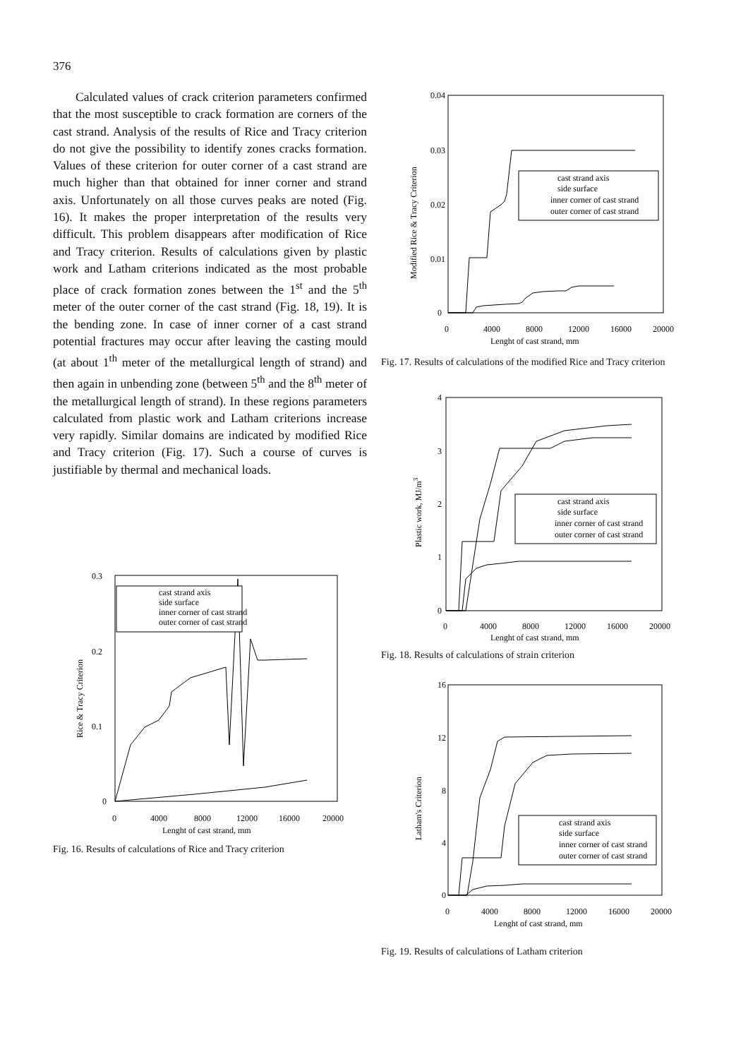376
Calculated values of crack criterion parameters confirmed that the most susceptible to crack formation are corners of the cast strand. Analysis of the results of Rice and Tracy criterion do not give the possibility to identify zones cracks formation. Values of these criterion for outer corner of a cast strand are much higher than that obtained for inner corner and strand axis. Unfortunately on all those curves peaks are noted (Fig. 16). It makes the proper interpretation of the results very difficult. This problem disappears after modification of Rice and Tracy criterion. Results of calculations given by plastic work and Latham criterions indicated as the most probable place of crack formation zones between the 1<sup>st</sup> and the 5<sup>th</sup> meter of the outer corner of the cast strand (Fig. 18, 19). It is the bending zone. In case of inner corner of a cast strand potential fractures may occur after leaving the casting mould (at about 1<sup>th</sup> meter of the metallurgical length of strand) and then again in unbending zone (between 5<sup>th</sup> and the 8<sup>th</sup> meter of the metallurgical length of strand). In these regions parameters calculated from plastic work and Latham criterions increase very rapidly. Similar domains are indicated by modified Rice and Tracy criterion (Fig. 17). Such a course of curves is justifiable by thermal and mechanical loads.
0.04
0.03
0.02
0.01
0
0
4000
8000
12000
16000
20000
Lenght of cast strand, mm
Modified Rice & Tracy Criterion
cast strand axis
side surface
inner corner of cast strand
outer corner of cast strand
Fig. 17. Results of calculations of the modified Rice and Tracy criterion
4
3
2
1
0
0
4000
8000
12000
16000
20000
Lenght of cast strand, mm
Plastic work, MJ/m3
cast strand axis
side surface
inner corner of cast strand
outer corner of cast strand
Fig. 18. Results of calculations of strain criterion
16
12
8
4
0
0
4000
8000
12000
16000
20000
Lenght of cast strand, mm
Latham's Criterion
cast strand axis
side surface
inner corner of cast strand
outer corner of cast strand
Fig. 19. Results of calculations of Latham criterion
0.3
0.2
0.1
0
0
4000
8000
12000
16000
20000
Lenght of cast strand, mm
Rice & Tracy Criterion
cast strand axis
side surface
inner corner of cast strand
outer corner of cast strand
Fig. 16. Results of calculations of Rice and Tracy criterion